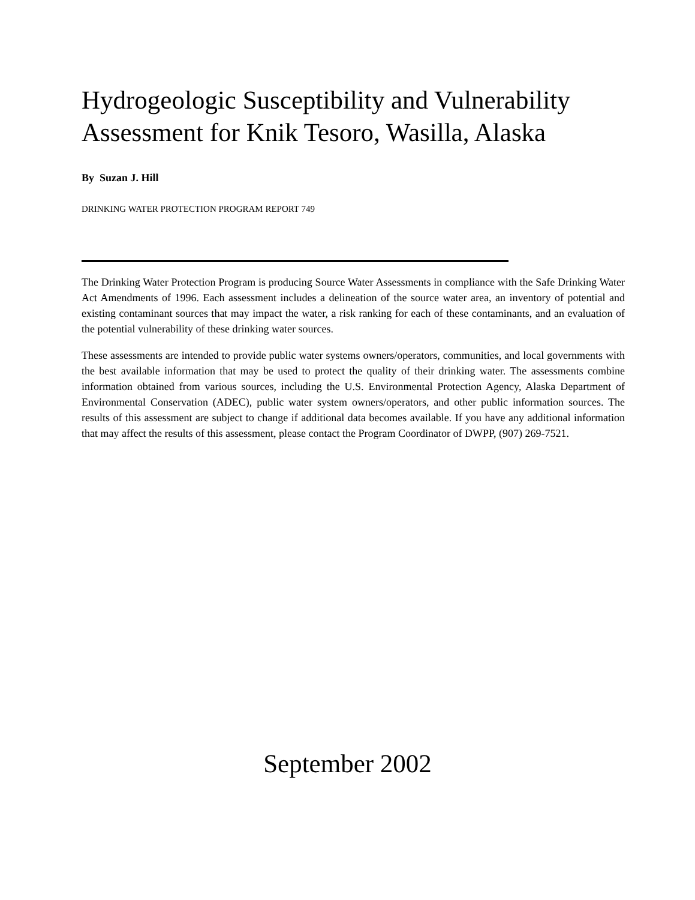Hydrogeologic Susceptibility and Vulnerability Assessment for Knik Tesoro, Wasilla, Alaska
By Suzan J. Hill
DRINKING WATER PROTECTION PROGRAM REPORT 749
The Drinking Water Protection Program is producing Source Water Assessments in compliance with the Safe Drinking Water Act Amendments of 1996. Each assessment includes a delineation of the source water area, an inventory of potential and existing contaminant sources that may impact the water, a risk ranking for each of these contaminants, and an evaluation of the potential vulnerability of these drinking water sources.
These assessments are intended to provide public water systems owners/operators, communities, and local governments with the best available information that may be used to protect the quality of their drinking water. The assessments combine information obtained from various sources, including the U.S. Environmental Protection Agency, Alaska Department of Environmental Conservation (ADEC), public water system owners/operators, and other public information sources. The results of this assessment are subject to change if additional data becomes available. If you have any additional information that may affect the results of this assessment, please contact the Program Coordinator of DWPP, (907) 269-7521.
September 2002